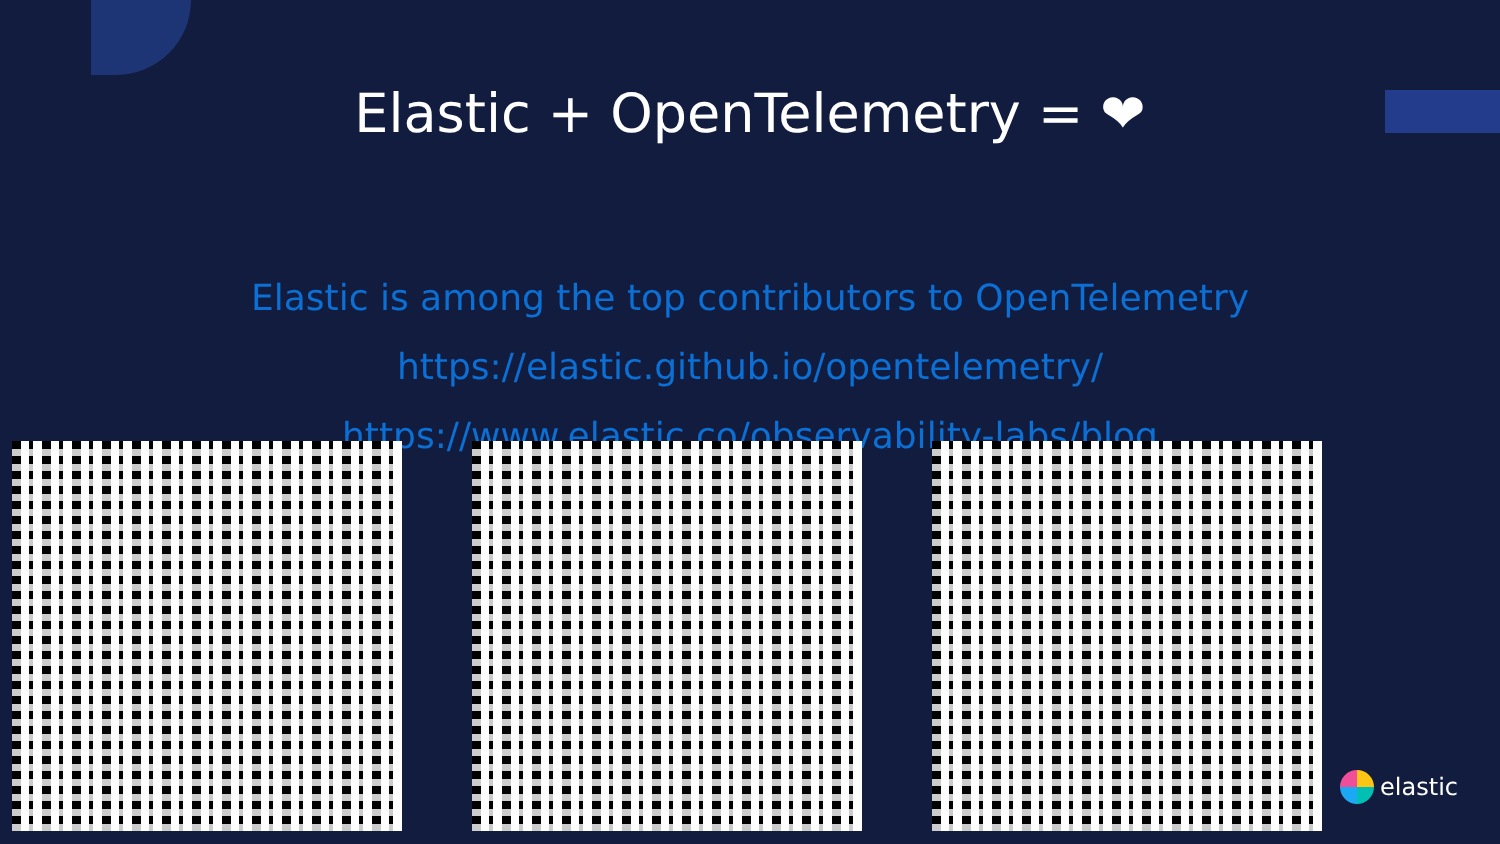Elastic + OpenTelemetry = ❤
Elastic is among the top contributors to OpenTelemetry
https://elastic.github.io/opentelemetry/
https://www.elastic.co/observability-labs/blog
elastic